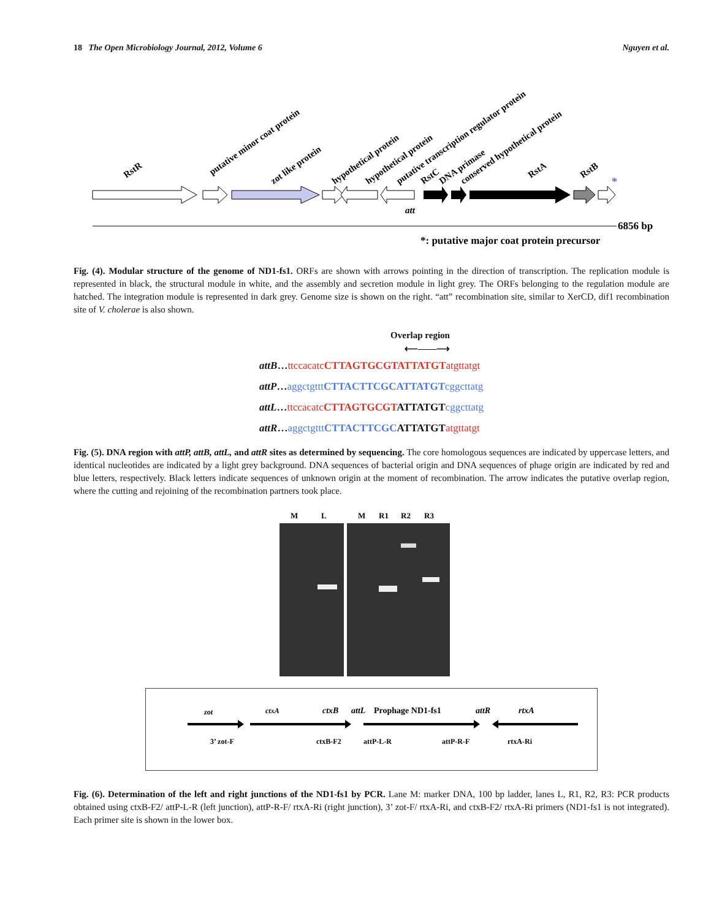18 The Open Microbiology Journal, 2012, Volume 6 Nguyen et al.
RstR
putative minor coat protein
zot like protein
hypothetical protein
hypothetical protein
putative transcription regulator protein
RstC
DNA primase
conserved hypothetical protein
RstA
RstB
*
att
6856 bp
*: putative major coat protein precursor
Fig. (4). Modular structure of the genome of ND1-fs1. ORFs are shown with arrows pointing in the direction of transcription. The replication module is represented in black, the structural module in white, and the assembly and secretion module in light grey. The ORFs belonging to the regulation module are hatched. The integration module is represented in dark grey. Genome size is shown on the right. “att” recombination site, similar to XerCD, dif1 recombination site of V. cholerae is also shown.
Overlap region
⟵——⟶
attB…ttccacatc CTTAGTGCGTATTATGT atgttatgt
attP…aggctgttt CTTACTTCGCATTATGT cggcttatg
attL…ttccacatc CTTAGTGCGTATTATGTcggcttatg
attR…aggctgttt CTTACTTCGCATTATGTatgttatgt
Fig. (5). DNA region with attP, attB, attL, and attR sites as determined by sequencing. The core homologous sequences are indicated by uppercase letters, and identical nucleotides are indicated by a light grey background. DNA sequences of bacterial origin and DNA sequences of phage origin are indicated by red and blue letters, respectively. Black letters indicate sequences of unknown origin at the moment of recombination. The arrow indicates the putative overlap region, where the cutting and rejoining of the recombination partners took place.
M
L
M
R1
R2
R3
zot
ctxA
ctxB
attL
Prophage ND1-fs1
attR
rtxA
3’ zot-F
ctxB-F2
attP-L-R
attP-R-F
rtxA-Ri
Fig. (6). Determination of the left and right junctions of the ND1-fs1 by PCR. Lane M: marker DNA, 100 bp ladder, lanes L, R1, R2, R3: PCR products obtained using ctxB-F2/ attP-L-R (left junction), attP-R-F/ rtxA-Ri (right junction), 3’ zot-F/ rtxA-Ri, and ctxB-F2/ rtxA-Ri primers (ND1-fs1 is not integrated). Each primer site is shown in the lower box.